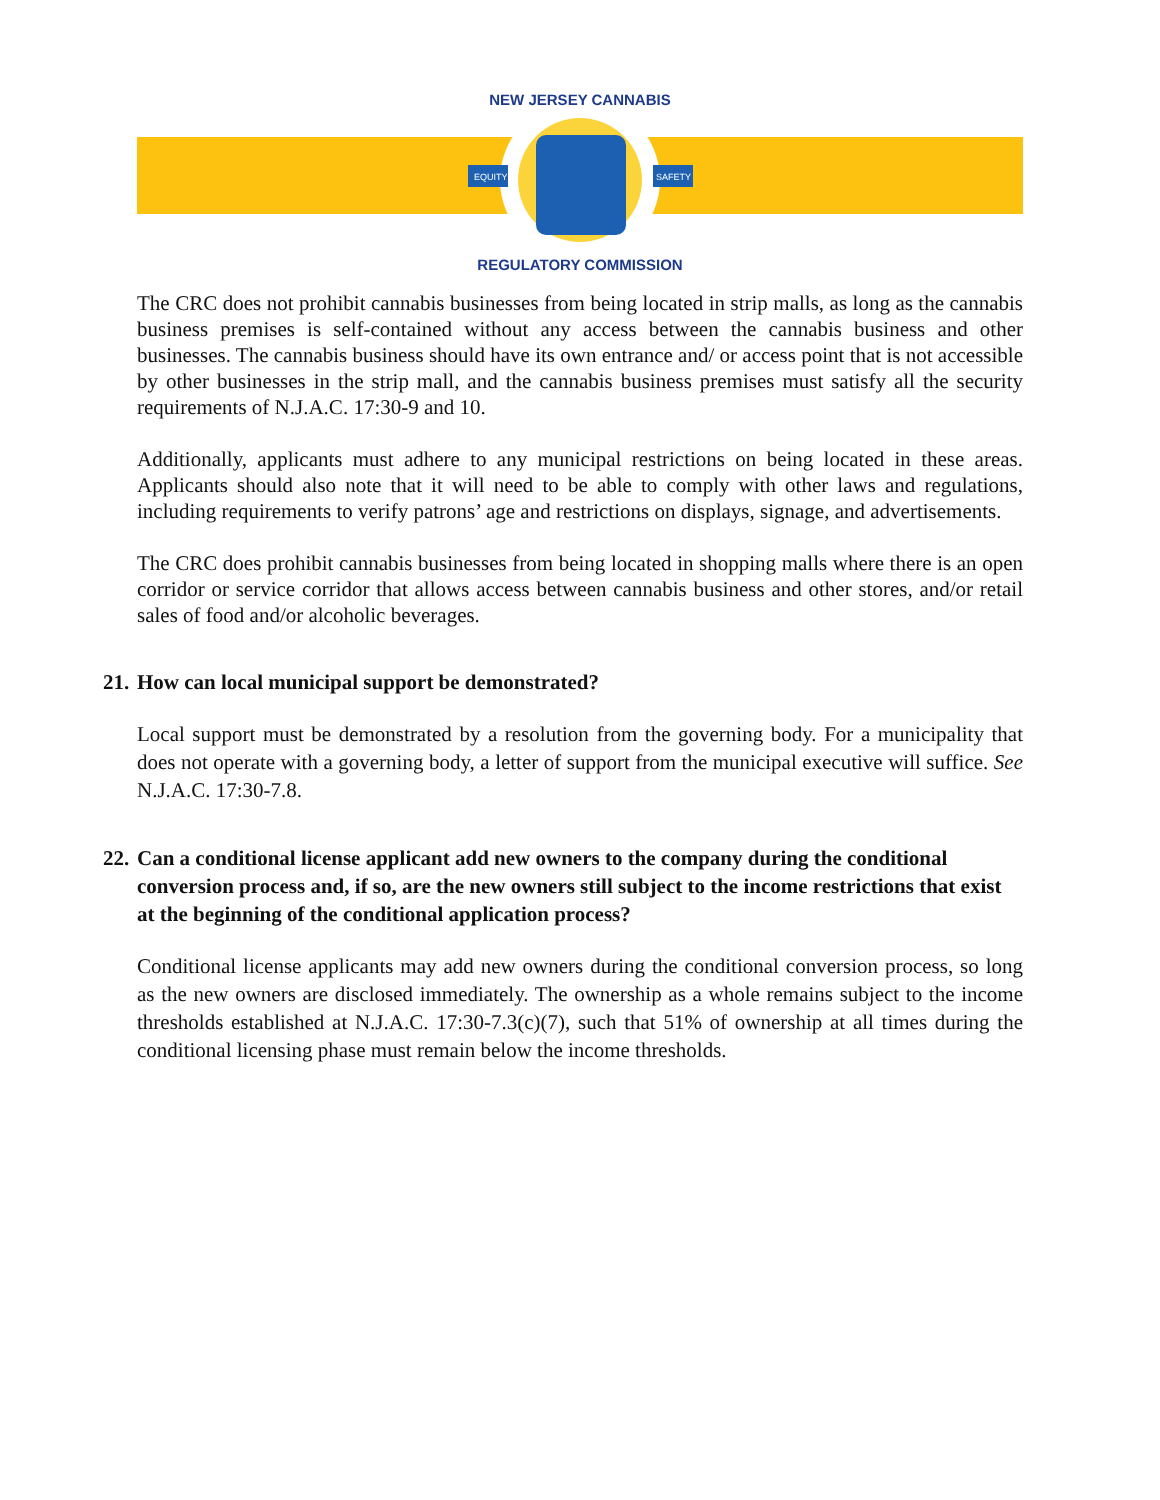EQUITY
SAFETY
NEW JERSEY CANNABIS
REGULATORY COMMISSION
The CRC does not prohibit cannabis businesses from being located in strip malls, as long as the cannabis business premises is self-contained without any access between the cannabis business and other businesses. The cannabis business should have its own entrance and/ or access point that is not accessible by other businesses in the strip mall, and the cannabis business premises must satisfy all the security requirements of N.J.A.C. 17:30-9 and 10.
Additionally, applicants must adhere to any municipal restrictions on being located in these areas. Applicants should also note that it will need to be able to comply with other laws and regulations, including requirements to verify patrons’ age and restrictions on displays, signage, and advertisements.
The CRC does prohibit cannabis businesses from being located in shopping malls where there is an open corridor or service corridor that allows access between cannabis business and other stores, and/or retail sales of food and/or alcoholic beverages.
21. How can local municipal support be demonstrated?
Local support must be demonstrated by a resolution from the governing body. For a municipality that does not operate with a governing body, a letter of support from the municipal executive will suffice. See N.J.A.C. 17:30-7.8.
22. Can a conditional license applicant add new owners to the company during the conditional conversion process and, if so, are the new owners still subject to the income restrictions that exist at the beginning of the conditional application process?
Conditional license applicants may add new owners during the conditional conversion process, so long as the new owners are disclosed immediately. The ownership as a whole remains subject to the income thresholds established at N.J.A.C. 17:30-7.3(c)(7), such that 51% of ownership at all times during the conditional licensing phase must remain below the income thresholds.